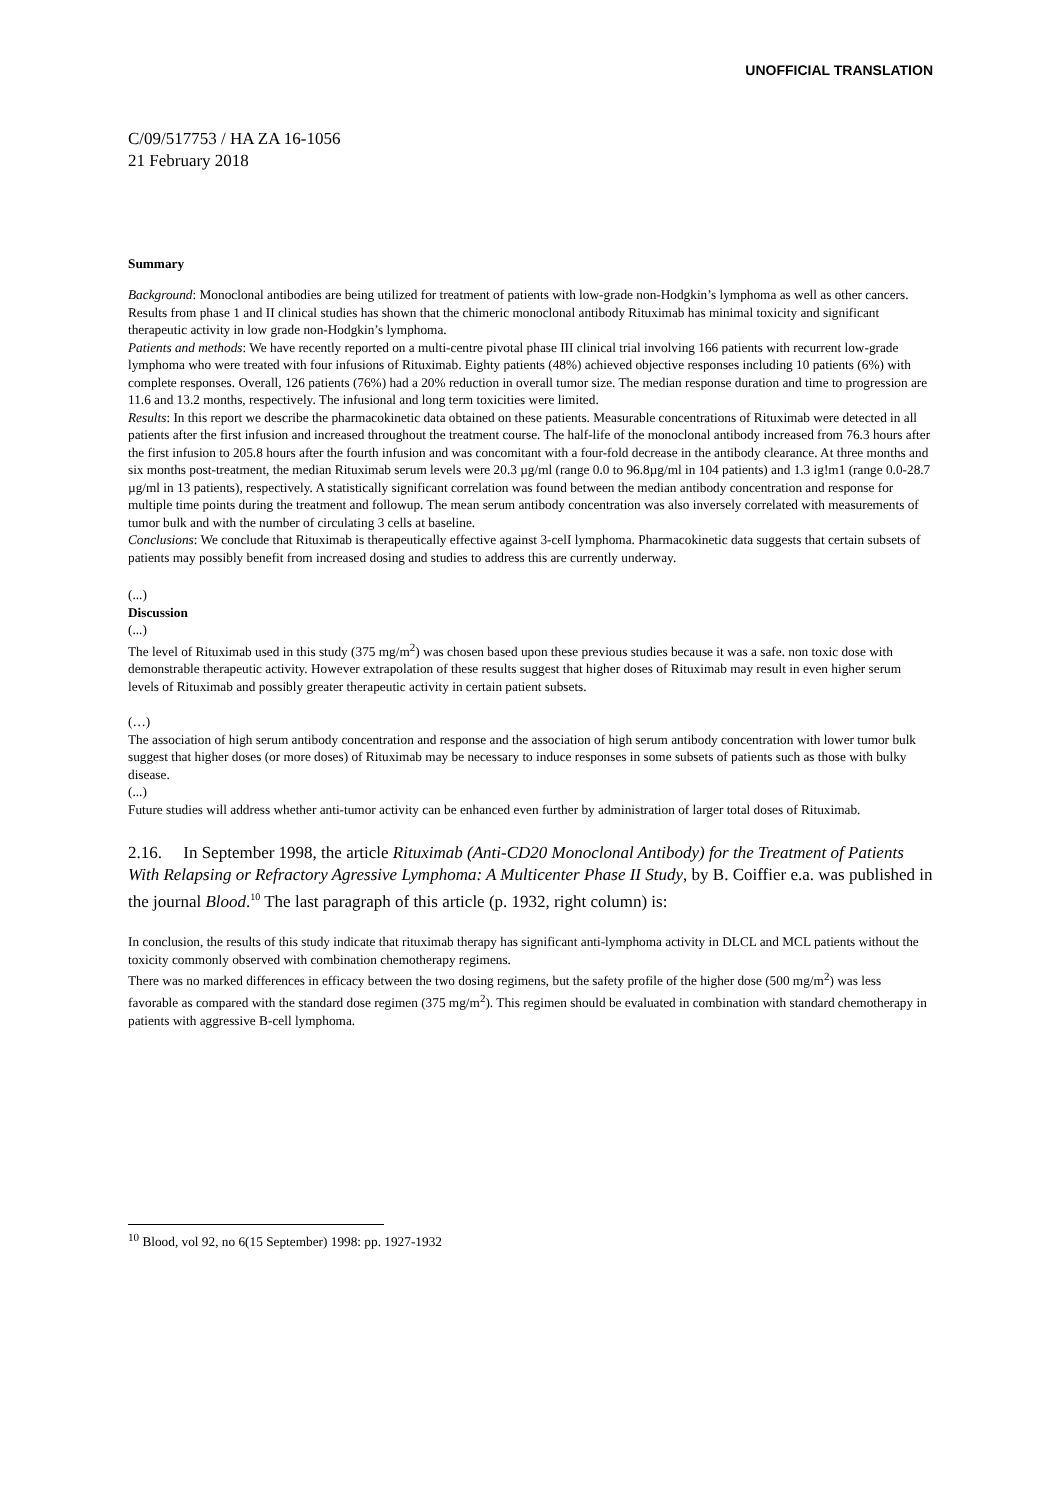UNOFFICIAL TRANSLATION
C/09/517753 / HA ZA 16-1056
21 February 2018
Summary
Background: Monoclonal antibodies are being utilized for treatment of patients with low-grade non-Hodgkin’s lymphoma as well as other cancers. Results from phase 1 and II clinical studies has shown that the chimeric monoclonal antibody Rituximab has minimal toxicity and significant therapeutic activity in low grade non-Hodgkin’s lymphoma.
Patients and methods: We have recently reported on a multi-centre pivotal phase III clinical trial involving 166 patients with recurrent low-grade lymphoma who were treated with four infusions of Rituximab. Eighty patients (48%) achieved objective responses including 10 patients (6%) with complete responses. Overall, 126 patients (76%) had a 20% reduction in overall tumor size. The median response duration and time to progression are 11.6 and 13.2 months, respectively. The infusional and long term toxicities were limited.
Results: In this report we describe the pharmacokinetic data obtained on these patients. Measurable concentrations of Rituximab were detected in all patients after the first infusion and increased throughout the treatment course. The half-life of the monoclonal antibody increased from 76.3 hours after the first infusion to 205.8 hours after the fourth infusion and was concomitant with a four-fold decrease in the antibody clearance. At three months and six months post-treatment, the median Rituximab serum levels were 20.3 µg/ml (range 0.0 to 96.8µg/ml in 104 patients) and 1.3 ig!m1 (range 0.0-28.7 µg/ml in 13 patients), respectively. A statistically significant correlation was found between the median antibody concentration and response for multiple time points during the treatment and followup. The mean serum antibody concentration was also inversely correlated with measurements of tumor bulk and with the number of circulating 3 cells at baseline.
Conclusions: We conclude that Rituximab is therapeutically effective against 3-celI lymphoma. Pharmacokinetic data suggests that certain subsets of patients may possibly benefit from increased dosing and studies to address this are currently underway.
(...)
Discussion
(...)
The level of Rituximab used in this study (375 mg/m<sup>2</sup>) was chosen based upon these previous studies because it was a safe. non toxic dose with demonstrable therapeutic activity. However extrapolation of these results suggest that higher doses of Rituximab may result in even higher serum levels of Rituximab and possibly greater therapeutic activity in certain patient subsets.
(…)
The association of high serum antibody concentration and response and the association of high serum antibody concentration with lower tumor bulk suggest that higher doses (or more doses) of Rituximab may be necessary to induce responses in some subsets of patients such as those with bulky disease.
(...)
Future studies will address whether anti-tumor activity can be enhanced even further by administration of larger total doses of Rituximab.
2.16. In September 1998, the article Rituximab (Anti-CD20 Monoclonal Antibody) for the Treatment of Patients With Relapsing or Refractory Agressive Lymphoma: A Multicenter Phase II Study, by B. Coiffier e.a. was published in the journal Blood.<sup>10</sup> The last paragraph of this article (p. 1932, right column) is:
In conclusion, the results of this study indicate that rituximab therapy has significant anti-lymphoma activity in DLCL and MCL patients without the toxicity commonly observed with combination chemotherapy regimens.
There was no marked differences in efficacy between the two dosing regimens, but the safety profile of the higher dose (500 mg/m<sup>2</sup>) was less favorable as compared with the standard dose regimen (375 mg/m<sup>2</sup>). This regimen should be evaluated in combination with standard chemotherapy in patients with aggressive B-cell lymphoma.
<sup>10</sup> Blood, vol 92, no 6(15 September) 1998: pp. 1927-1932